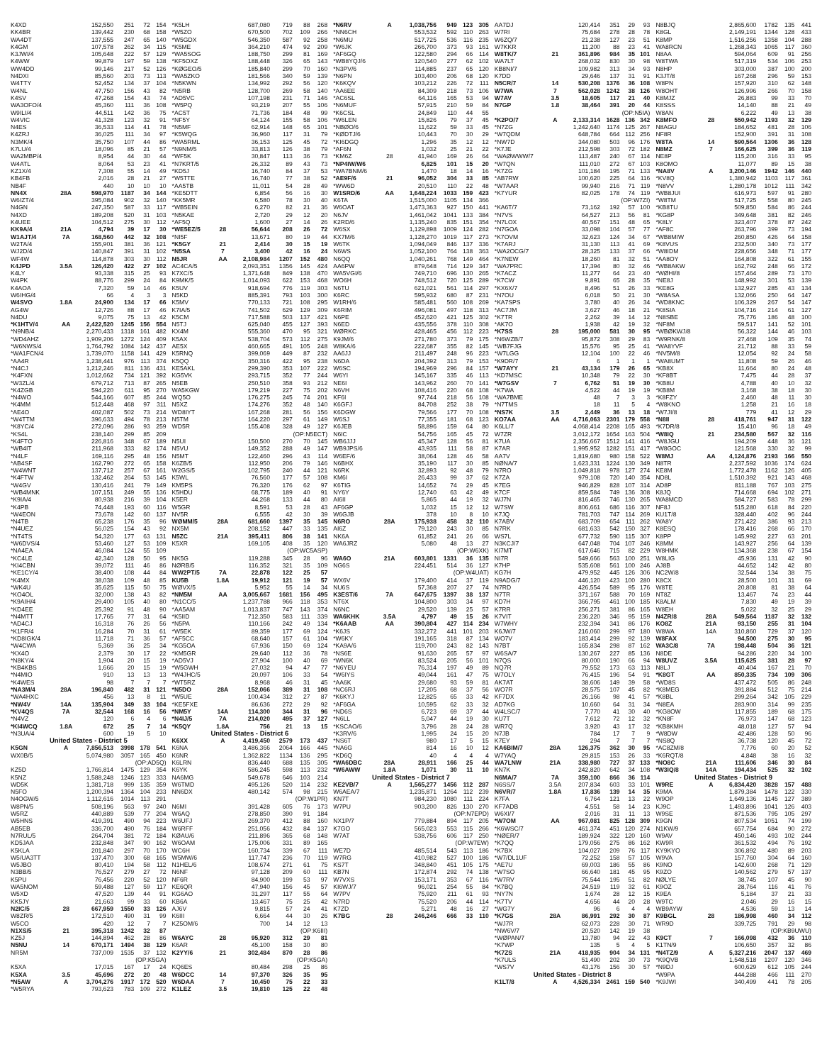| K4XD | | 152,550 | 251 | 72 | 154 |
| KK4BR | | 139,442 | 230 | 68 | 158 |
| WA4DT | | 137,555 | 247 | 65 | 140 |
| K4GM | | 107,578 | 262 | 34 | 115 |
| K3JWI/4 | | 105,648 | 222 | 57 | 129 |
| K4WW | | 99,879 | 197 | 59 | 138 |
| WW4DD | | 99,146 | 217 | 52 | 126 |
| N4DXI | | 85,560 | 203 | 73 | 113 |
| W4TTY | | 52,452 | 134 | 37 | 104 |
| W4NL | | 47,750 | 156 | 43 | 82 |
| K4SV | | 47,268 | 154 | 43 | 74 |
| WA3OFO/4 | | 45,360 | 111 | 36 | 108 |
| W9ILI/4 | | 44,511 | 142 | 36 | 75 |
| W4VIC | | 41,328 | 123 | 32 | 91 |
| N4ES | | 36,533 | 114 | 41 | 78 |
| K4ZRJ | | 36,025 | 111 | 34 | 97 |
| N3MK/4 | | 35,750 | 107 | 44 | 86 |
| K7LU/4 | | 18,096 | 85 | 21 | 57 |
| WA2MBP/4 | | 8,954 | 44 | 30 | 44 |
| W4ATL | | 8,064 | 53 | 23 | 41 |
| KZ1X/4 | | 7,308 | 55 | 14 | 49 |
| KB4FB | | 2,016 | 28 | 21 | 27 |
| NB4F | | 440 | 10 | 10 | 10 |
| NN4X | 28A | 598,970 | 1187 | 34 | 144 |
| W6IZT/4 | | 395,084 | 902 | 32 | 140 |
| N4GN | | 247,350 | 587 | 33 | 117 |
| N4XD | | 189,208 | 520 | 31 | 103 |
| K4UEE | | 104,512 | 275 | 30 | 112 |
| KK9A/4 | 21A | 4,794 | 39 | 17 | 30 |
| W1AJT/4 | 7A | 168,560 | 442 | 32 | 108 |
| W2TA/4 | | 155,901 | 381 | 36 | 121 |
| WJ2D/4 | | 140,847 | 391 | 31 | 102 |
| WF4W | | 114,878 | 303 | 30 | 112 |
| K4JPD | 3.5A | 126,420 | 422 | 27 | 102 |
| K4LY | | 93,338 | 315 | 25 | 93 |
| W4PK | | 88,776 | 299 | 24 | 84 |
| K4AOA | | 7,320 | 59 | 14 | 46 |
| W6IHG/4 | | 66 | 4 | 3 | 3 |
| W4SVO | 1.8A | 24,900 | 134 | 17 | 66 |
| AG4W | | 12,726 | 88 | 17 | 46 |
| N4DU | | 9,075 | 75 | 13 | 42 |
| *K1HTV/4 | AA | 2,422,520 | 1245 | 156 | 554 |
| *N9NB/4 | | 2,270,433 | 1318 | 161 | 482 |
| *WD4AHZ | | 1,909,206 | 1272 | 124 | 409 |
| *W6NWS/4 | | 1,764,792 | 1084 | 142 | 437 |
| *WA1FCN/4 | | 1,739,070 | 1158 | 141 | 429 |
| *AA4R | | 1,238,441 | 976 | 113 | 374 |
| *N4CJ | | 1,212,246 | 811 | 136 | 431 |
| *K4FXN | | 1,012,662 | 734 | 121 | 392 |
| *W3ZL/4 | | 679,712 | 713 | 87 | 265 |
| *K4ZGB | | 594,220 | 611 | 95 | 270 |
| *N4WO | | 544,166 | 607 | 85 | 244 |
| *K4MM | | 512,448 | 468 | 97 | 311 |
| *AE4O | | 402,087 | 502 | 73 | 214 |
| *W4TTM | | 396,633 | 494 | 78 | 213 |
| *K8YC/4 | | 272,096 | 286 | 93 | 259 |
| *KS4L | | 238,140 | 299 | 85 | 209 |
| *K4FTO | | 226,816 | 348 | 67 | 189 |
| *WB4IT | | 211,968 | 333 | 82 | 174 |
| *N4LF | | 169,116 | 295 | 48 | 156 |
| *AB4SF | | 162,790 | 272 | 65 | 158 |
| *W4WNT | | 137,712 | 257 | 67 | 161 |
| *K4FTW | | 132,462 | 264 | 53 | 145 |
| *W4GV | | 130,416 | 241 | 79 | 149 |
| *WB4MNK | | 107,151 | 249 | 55 | 136 |
| *K9IA/4 | | 80,938 | 216 | 39 | 104 |
| *K4PB | | 74,448 | 193 | 60 | 116 |
| *W4EON | | 73,678 | 142 | 60 | 137 |
| *N4TB | | 65,238 | 176 | 35 | 96 |
| *N4UEZ | | 56,025 | 154 | 43 | 92 |
| *NT4TS | | 54,320 | 177 | 63 | 131 |
| *W6DVS/4 | | 53,460 | 127 | 53 | 109 |
| *NA4EA | | 46,084 | 124 | 55 | 109 |
| *KC4LE | | 42,340 | 128 | 50 | 95 |
| *KI4CBN | | 39,072 | 111 | 46 | 86 |
| *KE1CY/4 | | 38,400 | 108 | 44 | 84 |
| *K4MX | | 38,038 | 109 | 48 | 85 |
| *WK4U | | 35,625 | 115 | 50 | 75 |
| *KO4OL | | 32,000 | 138 | 43 | 82 |
| *K9AIH/4 | | 29,400 | 105 | 40 | 80 |
| *KD4EE | | 25,392 | 91 | 48 | 90 |
| *N4MTT | | 17,765 | 77 | 31 | 64 |
| *AD4CJ | | 16,318 | 76 | 26 | 56 |
| *K1FR/4 | | 16,284 | 70 | 31 | 61 |
| *KD8IGK/4 | | 11,718 | 71 | 36 | 57 |
| *W4CWA | | 5,369 | 36 | 25 | 34 |
| *KX4O | | 2,379 | 30 | 17 | 22 |
| *N8KY/4 | | 1,904 | 20 | 15 | 19 |
| *KB4KBS | | 1,666 | 20 | 15 | 19 |
| *N4MIO | | 910 | 13 | 13 | 13 |
| *K4WES | | 98 | 7 | 7 | 7 |
| *NA3M/4 | 28A | 196,840 | 482 | 31 | 121 |
| *WA4HXC | | 456 | 13 | 8 | 11 |
| *NW4V | 14A | 135,904 | 349 | 33 | 104 |
| *KV4QS | 7A | 32,544 | 168 | 16 | 56 |
| *N4VZ | | 120 | 6 | 4 | 6 |
| *KI4WCQ | 1.8A | 672 | 25 | 7 | 14 |
| *N3UA/4 | | 600 | 19 | 5 | 10 |
| United States - District 5 | | | | | |
| K5GN | A | 7,856,513 | 3998 | 178 | 541 |
| WX0B/5 | | 5,074,980 | 3057 | 165 | 450 |
| | | | (OP:AD5Q) | | |
| KZ5D | | 1,766,814 | 1475 | 129 | 354 |
| K5NZ | | 1,588,248 | 1246 | 123 | 333 |
| WD5K | | 1,381,718 | 999 | 135 | 359 |
| N5FO | | 1,200,394 | 1364 | 104 | 233 |
| N4OGW/5 | | 1,112,616 | 1014 | 113 | 291 |
| W8PN/5 | | 508,196 | 563 | 97 | 240 |
| W5RZ | | 440,889 | 539 | 77 | 204 |
| W5HNS | | 419,391 | 490 | 94 | 223 |
| AB5EB | | 336,700 | 490 | 76 | 184 |
| N7RUL/5 | | 264,704 | 381 | 72 | 184 |
| KD5JAA | | 232,848 | 347 | 90 | 162 |
| K5KLA | | 201,840 | 297 | 70 | 170 |
| W5/UA3TT | | 137,470 | 300 | 68 | 165 |
| W5JBO | | 80,410 | 194 | 58 | 112 |
| N3BB/5 | | 76,527 | 279 | 27 | 72 |
| K5PU | | 76,456 | 220 | 52 | 120 |
| WA5NOM | | 59,488 | 127 | 59 | 117 |
| W5XD | | 47,520 | 139 | 44 | 91 |
| KK5JY | | 21,663 | 99 | 33 | 60 |
| N2IC/5 | 28 | 667,959 | 1550 | 33 | 126 |
| W8ZR/5 | | 172,510 | 490 | 31 | 99 |
| W5CO | | 420 | 12 | 7 | 7 |
| N1XS/5 | 21 | 395,318 | 1242 | 32 | 87 |
| KZ5J | | 144,894 | 462 | 28 | 86 |
| N5NU | 14 | 670,171 | 1494 | 38 | 129 |
| NR5M | | 737,009 | 1535 | 37 | 132 |
| | | | (OP:K5GA) | | |
| K5XA | | 17,015 | 167 | 17 | 24 |
| K5XA | 3.5 | 45,696 | 272 | 20 | 48 |
| *N5AW | A | 3,704,276 | 1917 | 172 | 520 |
| *W5RYA | | 793,623 | 783 | 109 | 272 |
| *K5LH | | 687,080 | 719 | 88 | 268 |
| *W5ZO | | 670,500 | 702 | 109 | 266 |
| *W5GDX | | 546,350 | 587 | 92 | 258 |
| *K5ME | | 364,210 | 474 | 92 | 209 |
| *WA5SOG | | 188,750 | 299 | 81 | 169 |
| *KF5OXZ | | 188,448 | 326 | 65 | 143 |
| *KØGEO/5 | | 185,840 | 299 | 70 | 160 |
| *WA5ZKO | | 181,566 | 340 | 59 | 139 |
| *N5KWN | | 134,992 | 292 | 56 | 120 |
| *N5RB | | 128,700 | 269 | 58 | 140 |
| *AD5VC | | 107,198 | 231 | 71 | 146 |
| *W5PQ | | 93,219 | 207 | 55 | 106 |
| *AC5T | | 71,736 | 184 | 48 | 99 |
| *NF5Y | | 64,124 | 155 | 58 | 106 |
| *N5MF | | 62,914 | 148 | 65 | 101 |
| *K5WQG | | 36,960 | 117 | 31 | 79 |
| *WA5RML | | 36,153 | 125 | 45 | 72 |
| *N9NM/5 | | 33,813 | 126 | 38 | 79 |
| *WF5K | | 30,847 | 113 | 36 | 73 |
| *N7KRT/5 | | 26,332 | 89 | 43 | 73 |
| *KD5J | | 16,740 | 84 | 37 | 53 |
| *W5TTE | | 16,740 | 77 | 38 | 52 |
| *AA5TB | | 11,011 | 54 | 28 | 49 |
| *KE5DTT | | 6,854 | 56 | 16 | 30 |
| *KK5MR | | 6,580 | 78 | 30 | 40 |
| *WB5EIN | | 6,270 | 82 | 21 | 36 |
| *N5KAE | | 2,720 | 29 | 12 | 20 |
| *AF5Q | | 1,600 | 27 | 14 | 26 |
| *WE5EZ/5 | 28 | 56,644 | 208 | 26 | 72 |
| *NI5F | | 13,671 | 80 | 19 | 44 |
| *K5GY | 21 | 2,414 | 30 | 15 | 19 |
| *N5SA | 7 | 3,400 | 42 | 16 | 24 |
| N5JR | AA | 2,108,984 | 1207 | 152 | 480 |
| AC4CA/5 | | 2,093,351 | 1356 | 145 | 424 |
| K7XC/5 | | 1,371,648 | 849 | 138 | 470 |
| K9MK/5 | | 1,014,093 | 622 | 153 | 468 |
| K5UV | | 918,694 | 776 | 119 | 303 |
| N5KD | | 885,391 | 793 | 103 | 300 |
| K5MV | | 770,133 | 721 | 108 | 295 |
| K7IA/5 | | 741,502 | 629 | 129 | 309 |
| K5CM | | 717,588 | 503 | 137 | 421 |
| N5TJ | | 625,040 | 455 | 127 | 393 |
| KX4M | | 555,360 | 470 | 95 | 321 |
| K5AX | | 538,704 | 573 | 112 | 275 |
| AE5X | | 460,665 | 491 | 105 | 248 |
| K5RNQ | | 399,069 | 449 | 87 | 232 |
| K5QQ | | 350,316 | 422 | 95 | 238 |
| KE5AKL | | 299,390 | 353 | 107 | 222 |
| KG5VK | | 293,715 | 352 | 77 | 244 |
| N5EB | | 250,510 | 358 | 93 | 212 |
| WA5KGW | | 179,219 | 227 | 75 | 202 |
| WQ5O | | 176,275 | 245 | 74 | 201 |
| N5XZ | | 174,276 | 352 | 48 | 140 |
| WD8IYT | | 167,268 | 281 | 56 | 156 |
| N5TM | | 164,220 | 297 | 61 | 149 |
| WD5R | | 155,408 | 328 | 49 | 127 |
| | | | (OP:N5ECT) | | |
| N5UI | | 150,500 | 270 | 70 | 145 |
| N5VU | | 149,352 | 288 | 49 | 147 |
| N5MT | | 122,460 | 296 | 43 | 114 |
| K6ZB/5 | | 112,950 | 206 | 79 | 146 |
| W2GS/5 | | 102,795 | 240 | 44 | 121 |
| K5WL | | 76,560 | 177 | 57 | 108 |
| KM5PS | | 76,320 | 176 | 62 | 97 |
| K5HDU | | 68,775 | 189 | 40 | 91 |
| K5ER | | 44,268 | 133 | 44 | 80 |
| W5GR | | 8,591 | 53 | 28 | 43 |
| NV5R | | 6,555 | 42 | 30 | 39 |
| WØMM/5 | 28A | 681,660 | 1397 | 35 | 145 |
| NX5M | | 208,152 | 447 | 33 | 135 |
| N5ZC | 21A | 395,411 | 806 | 38 | 141 |
| K5XR | | 169,105 | 408 | 35 | 120 |
| | | | (OP:WC5ASP) | | |
| NK5G | | 119,288 | 345 | 28 | 96 |
| NØRB/5 | | 116,352 | 321 | 35 | 109 |
| WW2PT/5 | 7A | 22,878 | 122 | 25 | 57 |
| KU5B | 1.8A | 19,912 | 121 | 19 | 57 |
| WØVX/5 | | 5,952 | 55 | 14 | 34 |
| *NM5M | AA | 3,005,667 | 1681 | 156 | 495 |
| *N1CC/5 | | 1,237,788 | 966 | 118 | 353 |
| *AA5AM | | 1,013,837 | 747 | 143 | 374 |
| *K5IID | | 712,350 | 583 | 111 | 339 |
| *N5PA | | 110,166 | 242 | 49 | 134 |
| *W5EK | | 89,359 | 177 | 69 | 124 |
| *AF5CC | | 68,640 | 157 | 61 | 104 |
| *KG5OA | | 67,936 | 150 | 69 | 124 |
| *KM5GR | | 29,640 | 112 | 36 | 78 |
| *AD5VJ | | 27,904 | 100 | 40 | 69 |
| *W5GWH | | 27,032 | 94 | 47 | 77 |
| *W4JHC/5 | | 20,097 | 106 | 33 | 54 |
| *WT5RZ | | 8,968 | 46 | 31 | 45 |
| *N5DO | 28A | 152,066 | 389 | 31 | 108 |
| *W5UE | | 100,434 | 312 | 27 | 87 |
| *KE5FXE | | 86,636 | 272 | 29 | 92 |
| *NM5Y | 14A | 114,300 | 344 | 31 | 96 |
| *N4IJ/5 | 7A | 214,020 | 495 | 37 | 127 |
| *K5QY | 1.8A | 756 | 21 | 13 | 15 |
| United States - District 6 | | | | | |
| K6XX | A | 4,419,450 | 2579 | 173 | 437 |
| K6NA | | 3,486,366 | 2064 | 166 | 445 |
| K6NR | | 1,362,822 | 1134 | 136 | 295 |
| K6LRN | | 836,440 | 688 | 135 | 305 |
| K6YK | | 586,245 | 598 | 113 | 232 |
| NA6MG | | 549,678 | 646 | 103 | 214 |
| W6TMD | | 495,126 | 520 | 114 | 232 |
| NN6DX | | 480,142 | 574 | 98 | 215 |
| | | | (OP:W1PR) | | |
| N6MI | | 391,428 | 605 | 76 | 173 |
| W6AQ | | 278,850 | 390 | 91 | 184 |
| W6UFJ | | 269,370 | 412 | 88 | 160 |
| W6RFF | | 251,056 | 432 | 84 | 137 |
| KØAU/6 | | 211,896 | 365 | 68 | 148 |
| W6OAM | | 175,006 | 331 | 89 | 165 |
| WC6H | | 160,734 | 339 | 67 | 111 |
| W5MW/6 | | 117,747 | 236 | 70 | 119 |
| N1HEL/6 | | 108,674 | 271 | 61 | 75 |
| N6NF | | 97,128 | 209 | 60 | 111 |
| NF6R | | 84,900 | 199 | 53 | 97 |
| KE6QR | | 47,940 | 156 | 45 | 57 |
| KG6AO | | 31,297 | 117 | 55 | 64 |
| KB6A | | 13,467 | 75 | 25 | 42 |
| AJ6V | | 9,815 | 57 | 24 | 41 |
| K6III | | 6,664 | 44 | 30 | 26 |
| KZ5OM/6 | | 700 | 14 | 12 | 13 |
| | | | (OP:K6III) | | |
| W6AYC | 28 | 95,920 | 312 | 29 | 81 |
| K6AR | | 45,100 | 158 | 30 | 80 |
| K2YY/6 | 21 | 302,484 | 870 | 28 | 86 |
| | | | (OP:K5GA) | | |
| KQ6ES | | 80,484 | 298 | 25 | 86 |
| W6DCC | 14 | 97,370 | 326 | 35 | 95 |
| W6DAA | 7 | 10,450 | 75 | 22 | 33 |
| K1LEZ | 3.5 | 19,810 | 125 | 22 | 48 |
| *N6RV | A | 1,038,756 | 949 | 123 | 305 |
| *NN6CH | | 553,532 | 592 | 110 | 263 |
| *N6MU | | 517,725 | 536 | 116 | 235 |
| *W6JK | | 266,700 | 373 | 93 | 161 |
| *AF6GQ | | 122,580 | 294 | 66 | 114 |
| *WB8YQJ/6 | | 120,540 | 277 | 62 | 102 |
| *N3PV/6 | | 114,885 | 237 | 65 | 120 |
| *N6PN | | 103,400 | 206 | 68 | 120 |
| *K6KQV | | 103,212 | 226 | 72 | 111 |
| *AA6EE | | 84,309 | 218 | 73 | 106 |
| *AC6SL | | 64,116 | 165 | 53 | 94 |
| *N6MUF | | 57,915 | 210 | 59 | 84 |
| *K6CSL | | 24,849 | 110 | 44 | 55 |
| *W6LEN | | 15,826 | 79 | 37 | 45 |
| *NBØO/6 | | 11,622 | 59 | 33 | 45 |
| *KØDTJ/6 | | 10,443 | 70 | 30 | 29 |
| *KI6DGQ | | 1,296 | 35 | 12 | 12 |
| *AF6N | | 1,032 | 25 | 21 | 22 |
| *KM6Z | 28 | 41,940 | 169 | 26 | 64 |
| *NP4IW/W6 | | 6,825 | 101 | 15 | 20 |
| *WA7BNM/6 | | 1,470 | 18 | 14 | 16 |
| *AE9F/6 | 21 | 96,052 | 304 | 33 | 85 |
| *WW6D | | 20,510 | 110 | 22 | 48 |
| W1SRD/6 | AA | 1,648,224 | 1033 | 159 | 423 |
| K6TA | | 1,515,000 | 1105 | 134 | 366 |
| W6OAT | | 1,473,363 | 927 | 150 | 441 |
| N6JV | | 1,461,042 | 1041 | 133 | 384 |
| K2RD/6 | | 1,135,240 | 835 | 151 | 354 |
| W6SX | | 1,129,898 | 1009 | 124 | 282 |
| KX7M/6 | | 1,128,270 | 1019 | 117 | 273 |
| W6TK | | 1,094,049 | 846 | 137 | 336 |
| N6WS | | 1,052,100 | 764 | 138 | 363 |
| N6QQ | | 1,040,261 | 768 | 149 | 464 |
| AA6PW | | 879,648 | 714 | 129 | 347 |
| WA5VGI/6 | | 749,710 | 696 | 130 | 265 |
| WO6H | | 748,512 | 720 | 125 | 289 |
| N6TU | | 621,021 | 561 | 114 | 297 |
| K6RC | | 595,932 | 680 | 87 | 231 |
| W1RH/6 | | 585,481 | 560 | 108 | 269 |
| K6RIM | | 496,081 | 497 | 118 | 313 |
| N6PE | | 452,620 | 421 | 125 | 302 |
| N6ED | | 435,556 | 378 | 110 | 308 |
| WØRKC | | 428,465 | 456 | 112 | 223 |
| K9JM/6 | | 271,780 | 373 | 79 | 175 |
| W8KA/6 | | 222,687 | 355 | 82 | 145 |
| AA6JJ | | 211,497 | 248 | 96 | 223 |
| N6DA | | 204,392 | 313 | 79 | 153 |
| W6SC | | 194,969 | 296 | 84 | 157 |
| W6YI | | 145,167 | 335 | 46 | 113 |
| NE6I | | 143,962 | 260 | 70 | 141 |
| N6VH | | 108,416 | 220 | 68 | 108 |
| KF6I | | 97,744 | 218 | 56 | 108 |
| K6GFJ | | 84,708 | 252 | 38 | 79 |
| K6DGW | | 79,566 | 177 | 70 | 108 |
| W6SJ | | 77,355 | 181 | 68 | 123 |
| K6JEB | | 58,896 | 159 | 64 | 80 |
| N6IC | | 54,756 | 165 | 45 | 72 |
| WB6JJJ | | 45,347 | 128 | 56 | 81 |
| WB9JPS/6 | | 43,935 | 111 | 58 | 87 |
| W6EF/6 | | 38,064 | 128 | 46 | 58 |
| N6BHX | | 35,190 | 117 | 30 | 85 |
| N6RK | | 32,893 | 92 | 48 | 79 |
| KM6I | | 26,433 | 99 | 37 | 62 |
| K6TIG | | 14,652 | 74 | 29 | 45 |
| NY6Y | | 12,740 | 63 | 42 | 49 |
| AI6II | | 5,865 | 44 | 19 | 32 |
| AF6GP | | 1,032 | 15 | 12 | 12 |
| W6GJB | | 378 | 10 | 8 | 10 |
| N6RO | 28A | 175,938 | 458 | 32 | 110 |
| AI6Z | | 79,120 | 243 | 30 | 85 |
| NK6A | | 61,852 | 241 | 26 | 66 |
| WA6JRZ | | 5,080 | 48 | 13 | 27 |
| | | | (OP:W6XK) | | |
| WA6O | 21A | 603,801 | 1331 | 36 | 135 |
| NG6S | | 224,451 | 514 | 36 | 127 |
| | | | (OP:W4UAT) | | |
| WX6V | | 179,400 | 414 | 37 | 119 |
| NU6S | | 57,368 | 207 | 27 | 74 |
| K3EST/6 | 7A | 647,675 | 1397 | 38 | 137 |
| NT6X | | 104,800 | 303 | 34 | 97 |
| N6NC | | 29,520 | 139 | 25 | 57 |
| WA6KHK | 3.5A | 4,797 | 49 | 15 | 26 |
| *K6AAB | AA | 390,804 | 427 | 114 | 234 |
| *K6JS | | 332,272 | 441 | 101 | 203 |
| *W6KY | | 191,165 | 318 | 87 | 134 |
| *KA9A/6 | | 119,700 | 243 | 82 | 143 |
| *NS6E | | 91,630 | 265 | 57 | 97 |
| *WN6K | | 83,524 | 205 | 56 | 101 |
| *N6YEU | | 76,314 | 197 | 49 | 89 |
| *W6IYS | | 49,044 | 161 | 47 | 75 |
| *AA6K | | 29,680 | 93 | 59 | 81 |
| *NC6RJ | | 17,205 | 68 | 37 | 56 |
| *K6KYJ | | 12,825 | 65 | 33 | 42 |
| *AF6GA | | 10,595 | 62 | 33 | 32 |
| *ND6S | | 6,723 | 69 | 37 | 44 |
| *N6LL | | 5,047 | 44 | 19 | 30 |
| *KSCAO/6 | | 3,796 | 28 | 24 | 28 |
| *K3RV/6 | | 1,995 | 24 | 15 | 20 |
| *NS6T | | 980 | 17 | 5 | 15 |
| *NA6G | | 814 | 16 | 10 | 12 |
| *KD6Q | | 40 | 4 | 4 | 4 |
| *WA6DBC | 28A | 28,911 | 166 | 25 | 44 |
| *W6AWW | 1.8A | 1,071 | 30 | 11 | 10 |
| United States - District 7 | | | | | |
| KE2VB/7 | A | 1,565,277 | 1456 | 112 | 287 |
| W6AEA/7 | | 1,235,871 | 1264 | 112 | 239 |
| KN7T | | 984,230 | 1080 | 111 | 224 |
| W7PU | | 903,200 | 826 | 130 | 270 |
| | | | (OP:N7EPD) | | |
| NX1P/7 | | 779,884 | 894 | 117 | 205 |
| K7GO | | 565,023 | 553 | 115 | 266 |
| W7AT | | 538,756 | 606 | 117 | 250 |
| | | | (OP:W7EW) | | |
| WE7D | | 485,514 | 543 | 113 | 186 |
| W7RG | | 410,982 | 527 | 100 | 186 |
| KS7T | | 348,840 | 451 | 105 | 175 |
| KB7N | | 172,874 | 292 | 74 | 138 |
| W7VXS | | 153,171 | 353 | 67 | 116 |
| KI6WJ/7 | | 96,021 | 254 | 55 | 84 |
| W7PV | | 75,920 | 211 | 61 | 93 |
| N7RD | | 75,520 | 206 | 44 | 114 |
| K7ZD | | 5,271 | 48 | 16 | 27 |
| K7BG | 28 | 246,246 | 666 | 33 | 110 |
| AA7DJ | | 120,414 | 351 | 29 | 93 |
| W7RI | | 75,684 | 278 | 28 | 78 |
| W6ZQ/7 | | 21,238 | 127 | 23 | 51 |
| W7KKR | | 11,200 | 88 | 23 | 41 |
| W8TK/7 | 21 | 361,896 | 984 | 35 | 101 |
| WA7LT | | 268,032 | 830 | 30 | 98 |
| KB8NI/7 | | 109,982 | 313 | 34 | 93 |
| K7DD | | 29,646 | 137 | 31 | 91 |
| N5CR/7 | 14 | 530,208 | 1376 | 36 | 108 |
| W7WA | 7 | 562,028 | 1242 | 38 | 126 |
| W7AV | 3.5 | 18,605 | 117 | 21 | 40 |
| N7GP | 1.8 | 38,464 | 391 | 20 | 44 |
| | | | (OP:N5IA) | | |
| *K2PO/7 | A | 2,133,314 | 1628 | 136 | 342 |
| *N7ZG | | 1,242,640 | 1174 | 125 | 267 |
| *W7QDM | | 648,784 | 664 | 112 | 256 |
| *NW7D | | 344,080 | 503 | 96 | 176 |
| *K7JE | | 212,598 | 303 | 72 | 182 |
| *WAØWWW/7 | | 113,487 | 240 | 67 | 114 |
| *W7QN | | 111,010 | 272 | 67 | 103 |
| *K7ZG | | 101,184 | 195 | 71 | 133 |
| *AB7RW | | 100,620 | 225 | 64 | 116 |
| *W7AAR | | 99,940 | 216 | 71 | 119 |
| *K7YUR | | 82,025 | 178 | 74 | 119 |
| | | | (OP:W7ZI) | | |
| *KA6T/7 | | 73,162 | 192 | 57 | 100 |
| *N7VS | | 64,527 | 213 | 56 | 81 |
| *N7LOX | | 40,567 | 151 | 48 | 65 |
| *N7GOA | | 33,098 | 104 | 57 | 77 |
| *K7OVM | | 32,623 | 124 | 34 | 67 |
| *K7ARJ | | 31,130 | 113 | 41 | 69 |
| *WA2OCG/7 | | 28,325 | 133 | 37 | 66 |
| *K7NEW | | 18,260 | 81 | 32 | 51 |
| *WA7PRC | | 17,394 | 80 | 32 | 46 |
| *K7ACZ | | 11,277 | 64 | 23 | 40 |
| *K7CW | | 9,891 | 65 | 28 | 35 |
| *KX6X/7 | | 8,496 | 51 | 26 | 33 |
| *N7OU | | 6,018 | 50 | 21 | 30 |
| *KA7SPS | | 3,780 | 40 | 26 | 34 |
| *AC7JM | | 3,627 | 46 | 18 | 21 |
| *K7TR | | 2,262 | 39 | 14 | 12 |
| *AK7O | | 1,938 | 42 | 19 | 32 |
| *K7SS | 28 | 195,000 | 581 | 30 | 95 |
| *N6WZB/7 | | 95,872 | 308 | 29 | 83 |
| *WB7FJG | | 15,576 | 95 | 25 | 41 |
| *W7LGG | | 12,104 | 100 | 22 | 46 |
| *K9DR/7 | | 6 | 1 | 1 | 1 |
| *W7AYY | 21 | 43,134 | 179 | 26 | 65 |
| *KD7MSC | | 10,348 | 79 | 22 | 30 |
| *W7GSV | 7 | 6,762 | 51 | 19 | 30 |
| *K7WA | | 4,522 | 44 | 19 | 19 |
| *WA7BME | | 48 | 7 | 3 | 3 |
| *N7TMS | | 18 | 11 | 5 | 4 |
| *NS7K | 3.5 | 2,449 | 36 | 13 | 18 |
| KO7AA | AA | 4,716,063 | 2301 | 179 | 558 |
| K6LL/7 | | 4,068,414 | 2208 | 165 | 493 |
| W7ZR | | 3,012,172 | 1654 | 163 | 504 |
| K7UA | | 2,356,667 | 1512 | 141 | 416 |
| K7AR | | 1,995,952 | 1282 | 151 | 417 |
| AA7V | | 1,819,680 | 980 | 158 | 522 |
| NØNA/7 | | 1,623,331 | 1224 | 130 | 349 |
| N7RO | | 1,049,818 | 978 | 127 | 274 |
| K7ZA | | 979,108 | 720 | 140 | 354 |
| K7EG | | 946,829 | 828 | 107 | 314 |
| K7CF | | 859,584 | 749 | 136 | 308 |
| WJ7N | | 816,465 | 746 | 130 | 265 |
| W7SW | | 806,661 | 686 | 116 | 307 |
| K7JQ | | 781,703 | 747 | 114 | 269 |
| K7ABV | | 683,709 | 654 | 111 | 262 |
| N7RK | | 681,633 | 542 | 150 | 327 |
| WS7L | | 677,732 | 590 | 115 | 307 |
| N3KCJ/7 | | 647,048 | 704 | 107 | 246 |
| KI7MT | | 617,646 | 715 | 82 | 229 |
| NI7R | | 549,666 | 563 | 100 | 251 |
| K7HP | | 535,608 | 561 | 100 | 246 |
| KG7H | | 479,952 | 445 | 126 | 306 |
| N9ADG/7 | | 446,120 | 423 | 100 | 280 |
| N7RD | | 426,554 | 589 | 95 | 176 |
| N7TR | | 371,167 | 588 | 70 | 169 |
| KD7H | | 366,795 | 461 | 100 | 185 |
| K7RR | | 256,271 | 381 | 86 | 165 |
| K7VIT | | 236,220 | 346 | 95 | 159 |
| W7WHY | | 232,394 | 341 | 86 | 176 |
| K6JW/7 | | 216,060 | 299 | 97 | 180 |
| WO7V | | 183,414 | 299 | 92 | 139 |
| N7BT | | 165,834 | 298 | 87 | 162 |
| W6SA/7 | | 130,267 | 227 | 85 | 136 |
| N7QS | | 80,000 | 190 | 66 | 94 |
| NQ7R | | 79,552 | 173 | 63 | 113 |
| W7OLY | | 76,415 | 196 | 54 | 91 |
| AK7AT | | 38,606 | 149 | 39 | 58 |
| WO7R | | 28,575 | 107 | 45 | 82 |
| KF7DX | | 26,166 | 98 | 41 | 57 |
| AD7KG | | 10,660 | 64 | 31 | 34 |
| W4LSC/7 | | 7,770 | 41 | 30 | 40 |
| KU7T | | 7,612 | 72 | 12 | 32 |
| WR7Q | | 3,920 | 43 | 17 | 32 |
| N7JB | | 784 | 17 | 7 | 9 |
| K7EY | | 294 | 7 | 7 | 7 |
| KA6BIM/7 | 28A | 126,375 | 362 | 30 | 95 |
| W7YAQ | | 29,815 | 153 | 26 | 33 |
| WA7LNW | 21A | 338,980 | 727 | 37 | 133 |
| KN7K | | 242,820 | 642 | 34 | 108 |
| N6MA/7 | 7A | 359,100 | 866 | 36 | 114 |
| N6SS/7 | 3.5A | 207,834 | 603 | 33 | 101 |
| N6VR/7 | 1.8A | 17,836 | 139 | 14 | 35 |
| K7FA | | 6,764 | 121 | 13 | 22 |
| KF7ADB | | 4,551 | 58 | 14 | 23 |
| W6XI/7 | | 2,016 | 31 | 11 | 13 |
| *W7OM | AA | 967,081 | 825 | 128 | 309 |
| *K6WSC/7 | | 461,374 | 451 | 120 | 274 |
| *NØER/7 | | 189,924 | 322 | 120 | 160 |
| *K7QQ | | 179,056 | 275 | 86 | 162 |
| *K7BX | | 104,027 | 209 | 76 | 117 |
| *W7/DL1UF | | 72,252 | 158 | 57 | 105 |
| *AE7U | | 69,003 | 186 | 55 | 86 |
| *W7SO | | 66,640 | 181 | 45 | 95 |
| *W7RV | | 75,544 | 195 | 51 | 82 |
| *K7BQ | | 24,519 | 119 | 32 | 61 |
| *NY7N | | 1,674 | 28 | 12 | 15 |
| *K7TV | | 4,656 | 44 | 20 | 28 |
| *WG7Y | | 96 | 6 | 4 | 4 |
| *K7GS | 28A | 86,991 | 292 | 30 | 87 |
| *WJ7R | | 62,073 | 228 | 30 | 71 |
| *NW6V/7 | | 20,520 | 142 | 19 | 38 |
| *WØPAN/7 | | 13,780 | 94 | 22 | 43 |
| *K7WP | | 135 | 5 | 4 | 5 |
| *K7ZS | 21A | 418,935 | 904 | 34 | 131 |
| *K7ULS | | 51,490 | 202 | 30 | 73 |
| *WS7V | | 43,176 | 156 | 30 | 57 |
| United States - District 8 | | | | | |
| K1LT/8 | A | 4,526,334 | 2461 | 159 | 540 |
| N8BJQ | | 2,865,600 | 1782 | 135 | 441 |
| K8GL | | 2,149,191 | 1344 | 128 | 433 |
| K8MP | | 1,516,256 | 1358 | 104 | 288 |
| WA8RCN | | 1,268,343 | 1065 | 117 | 360 |
| N8AA | | 594,064 | 609 | 91 | 256 |
| W8TWA | | 517,319 | 534 | 106 | 253 |
| N8HP | | 303,000 | 387 | 100 | 200 |
| K3JT/8 | | 167,268 | 296 | 59 | 153 |
| W8PN | | 157,920 | 310 | 62 | 148 |
| W8OHT | | 126,996 | 266 | 70 | 158 |
| K8MJZ | | 26,883 | 99 | 33 | 70 |
| K8SSS | | 14,140 | 88 | 21 | 49 |
| W8AN | | 6,222 | 49 | 13 | 38 |
| K8MFO | 28 | 550,942 | 1193 | 32 | 129 |
| N8AGU | | 184,652 | 481 | 28 | 106 |
| NF8R | | 152,900 | 391 | 31 | 108 |
| W8TA | 14 | 590,564 | 1306 | 36 | 128 |
| N8MZ | 7 | 166,625 | 399 | 36 | 119 |
| NE8P | | 115,200 | 316 | 33 | 95 |
| K8OMO | | 11,077 | 89 | 15 | 38 |
| *NA8V | A | 3,200,146 | 1942 | 146 | 440 |
| *KV8Q | | 1,380,942 | 1103 | 117 | 361 |
| *N8VV | | 1,280,178 | 1012 | 111 | 342 |
| *WB8JUI | | 616,973 | 597 | 91 | 280 |
| *W8TM | | 517,725 | 558 | 80 | 245 |
| *KB8TU | | 509,850 | 584 | 86 | 244 |
| *KG8P | | 349,648 | 381 | 82 | 246 |
| *K8LY | | 323,407 | 378 | 87 | 242 |
| *AF8C | | 263,796 | 399 | 73 | 194 |
| *WB8MIW | | 260,850 | 426 | 64 | 158 |
| *K8VUS | | 232,500 | 340 | 73 | 177 |
| *W8IDM | | 228,656 | 348 | 71 | 177 |
| *AA8OY | | 164,808 | 322 | 61 | 155 |
| *WB8AKW | | 162,792 | 248 | 66 | 172 |
| *WØHI/8 | | 157,464 | 289 | 73 | 170 |
| *NE8J | | 148,992 | 301 | 53 | 139 |
| *KE8G | | 132,927 | 285 | 43 | 134 |
| *W8ASA | | 132,066 | 250 | 64 | 147 |
| *WD8KNC | | 106,329 | 267 | 54 | 147 |
| *K8SIA | | 104,716 | 214 | 61 | 127 |
| *N8SBE | | 75,776 | 186 | 48 | 100 |
| *NF8M | | 59,517 | 141 | 52 | 101 |
| *WBØKWJ/8 | | 56,322 | 144 | 46 | 103 |
| *W9RNK/8 | | 27,468 | 109 | 35 | 74 |
| *WA8YVF | | 21,712 | 88 | 33 | 59 |
| *NV5M/8 | | 12,054 | 92 | 24 | 58 |
| *WA8UMT | | 11,808 | 59 | 26 | 46 |
| *KB8X | | 11,664 | 80 | 24 | 48 |
| *KF8BT | | 7,475 | 44 | 28 | 37 |
| *KB8U | | 4,788 | 40 | 10 | 32 |
| *KB8M | | 3,168 | 38 | 18 | 30 |
| *K8FZY | | 2,460 | 48 | 11 | 30 |
| *W8KNO | | 1,258 | 21 | 16 | 18 |
| *W7JI/8 | | 779 | 41 | 12 | 29 |
| *N8II | 28 | 418,761 | 947 | 31 | 122 |
| *K7DR/8 | | 15,410 | 96 | 18 | 49 |
| *W8IQ | 21 | 234,580 | 567 | 32 | 116 |
| *W8JGU | | 194,209 | 448 | 36 | 121 |
| *W8GOC | | 121,568 | 330 | 32 | 99 |
| W8MJ | AA | 4,124,876 | 2193 | 166 | 550 |
| N8TR | | 2,237,592 | 1036 | 174 | 624 |
| KE8M | | 1,772,478 | 1162 | 126 | 405 |
| ND8L | | 1,510,392 | 921 | 143 | 468 |
| AD8P | | 811,188 | 767 | 103 | 275 |
| K8JQ | | 714,668 | 694 | 102 | 271 |
| WA8MCD | | 584,727 | 583 | 78 | 299 |
| NF8J | | 515,280 | 618 | 84 | 220 |
| KU1T/8 | | 328,440 | 402 | 96 | 244 |
| WA8Y | | 271,422 | 386 | 93 | 213 |
| K8ESQ | | 178,416 | 268 | 66 | 170 |
| K8PP | | 145,992 | 227 | 63 | 201 |
| K8MM | | 143,927 | 256 | 64 | 139 |
| W8HMK | | 134,368 | 238 | 67 | 154 |
| W8LIG | | 45,936 | 131 | 42 | 90 |
| AJ8B | | 44,652 | 142 | 42 | 80 |
| NC2W/8 | | 32,544 | 134 | 38 | 75 |
| K8CX | | 28,500 | 101 | 31 | 69 |
| W8TE | | 20,808 | 81 | 38 | 64 |
| NT8Z | | 13,467 | 74 | 23 | 44 |
| K8ALM | | 7,830 | 49 | 19 | 39 |
| W8EH | | 5,022 | 32 | 25 | 29 |
| N4ZR/8 | 28A | 549,564 | 1187 | 32 | 132 |
| KO8Z | 21A | 93,150 | 255 | 31 | 104 |
| W8WA | 14A | 310,860 | 729 | 37 | 120 |
| W8FAX | | 94,500 | 275 | 30 | 95 |
| WA3C/8 | 7A | 198,448 | 504 | 36 | 121 |
| N8DE | | 94,286 | 220 | 34 | 100 |
| W8UVZ | 3.5A | 115,625 | 381 | 28 | 97 |
| N8LJ | | 40,404 | 167 | 21 | 70 |
| *K8GT | AA | 850,335 | 734 | 109 | 306 |
| *WD8S | | 437,472 | 505 | 86 | 248 |
| *K8MEG | | 391,884 | 512 | 75 | 214 |
| *K8BL | | 299,264 | 342 | 105 | 229 |
| *N8EA | | 283,900 | 314 | 99 | 235 |
| *KG8OW | | 117,855 | 189 | 68 | 175 |
| *KN8F | | 76,973 | 147 | 68 | 123 |
| *KB8KMH | | 48,018 | 127 | 57 | 94 |
| *W8DW | | 42,486 | 128 | 50 | 96 |
| *NS8Q | | 36,738 | 120 | 45 | 72 |
| *AC8ZM/8 | | 7,776 | 60 | 20 | 52 |
| *K6RQT/8 | | 4,848 | 38 | 16 | 32 |
| *NO8C | 21A | 111,606 | 346 | 30 | 84 |
| *W3IQ/8 | 14A | 194,434 | 525 | 32 | 102 |
| United States - District 9 | | | | | |
| W9RE | A | 6,834,420 | 3828 | 157 | 488 |
| K9MA | | 1,879,384 | 1478 | 122 | 330 |
| W9OP | | 1,649,136 | 1145 | 127 | 389 |
| KJ9C | | 1,493,896 | 1041 | 126 | 403 |
| W9SE | | 871,536 | 795 | 105 | 297 |
| K9GN | | 807,534 | 1051 | 74 | 199 |
| N1KW/9 | | 657,754 | 684 | 90 | 272 |
| W9AV | | 450,146 | 493 | 102 | 244 |
| KW9R | | 361,532 | 494 | 76 | 192 |
| KY9KYO | | 306,892 | 480 | 89 | 203 |
| W9VA | | 157,760 | 304 | 64 | 160 |
| K9NO | | 142,600 | 268 | 71 | 129 |
| K9ZO | | 140,562 | 279 | 57 | 137 |
| NØLYE | | 38,745 | 107 | 45 | 90 |
| K9OZ | | 28,764 | 116 | 41 | 76 |
| K9EA | | 5,184 | 37 | 21 | 33 |
| W9TC | | 2,046 | 29 | 16 | 15 |
| WB9AYW | | 4,536 | 59 | 13 | 14 |
| K9BGL | 28 | 186,998 | 460 | 34 | 112 |
| WR9D | | 339,725 | 791 | 29 | 98 |
| | | | (OP:KB9UWU) | | |
| K9CT | 7 | 166,098 | 432 | 36 | 110 |
| K1TN/9 | | 106,650 | 357 | 32 | 86 |
| *N4TZ/9 | A | 5,327,216 | 2047 | 137 | 469 |
| *K9QVB | | 1,548,518 | 1207 | 120 | 346 |
| *N9DJ | | 600,629 | 612 | 105 | 244 |
| *W9PA | | 444,288 | 466 | 111 | 270 |
| *K9JWI | | 340,499 | 441 | 78 | 205 |